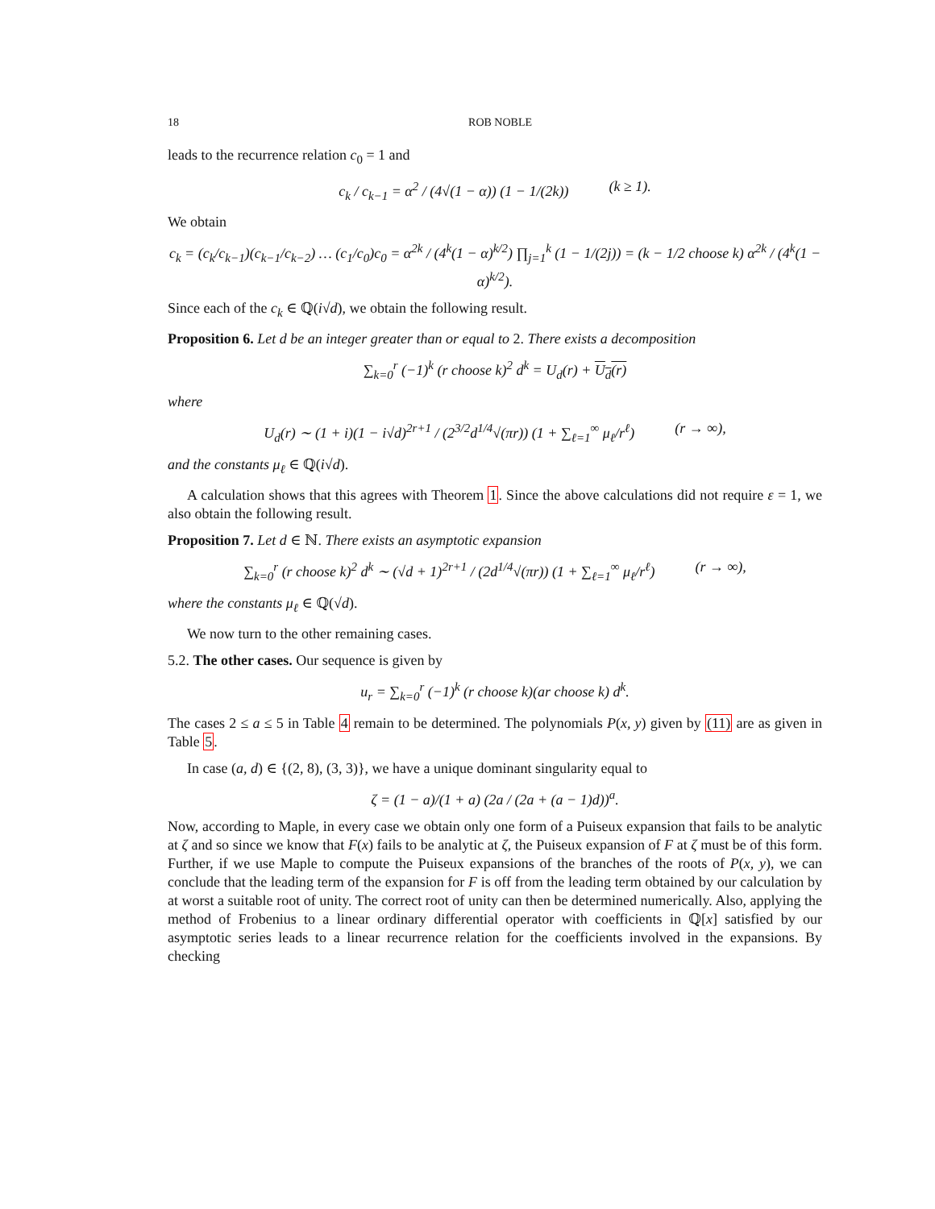18 ROB NOBLE
leads to the recurrence relation c<sub>0</sub> = 1 and
c<sub>k</sub> / c<sub>k−1</sub> = α<sup>2</sup> / (4√(1 − α)) (1 − 1/(2k)) (k ≥ 1).
We obtain
c<sub>k</sub> = (c<sub>k</sub>/c<sub>k−1</sub>)(c<sub>k−1</sub>/c<sub>k−2</sub>) … (c<sub>1</sub>/c<sub>0</sub>)c<sub>0</sub> = α<sup>2k</sup> / (4<sup>k</sup>(1 − α)<sup>k/2</sup>) ∏<sub>j=1</sub><sup>k</sup> (1 − 1/(2j)) = (k − 1/2 choose k) α<sup>2k</sup> / (4<sup>k</sup>(1 − α)<sup>k/2</sup>).
Since each of the c<sub>k</sub> ∈ ℚ(i√d), we obtain the following result.
Proposition 6. Let d be an integer greater than or equal to 2. There exists a decomposition
∑<sub>k=0</sub><sup>r</sup> (−1)<sup>k</sup> (r choose k)<sup>2</sup> d<sup>k</sup> = U<sub>d</sub>(r) + U<sub>d</sub>(r)
where
U<sub>d</sub>(r) ∼ (1 + i)(1 − i√d)<sup>2r+1</sup> / (2<sup>3/2</sup>d<sup>1/4</sup>√(πr)) (1 + ∑<sub>ℓ=1</sub><sup>∞</sup> μ<sub>ℓ</sub>/r<sup>ℓ</sup>) (r → ∞),
and the constants μ<sub>ℓ</sub> ∈ ℚ(i√d).
A calculation shows that this agrees with Theorem 1. Since the above calculations did not require ε = 1, we also obtain the following result.
Proposition 7. Let d ∈ ℕ. There exists an asymptotic expansion
∑<sub>k=0</sub><sup>r</sup> (r choose k)<sup>2</sup> d<sup>k</sup> ∼ (√d + 1)<sup>2r+1</sup> / (2d<sup>1/4</sup>√(πr)) (1 + ∑<sub>ℓ=1</sub><sup>∞</sup> μ<sub>ℓ</sub>/r<sup>ℓ</sup>) (r → ∞),
where the constants μ<sub>ℓ</sub> ∈ ℚ(√d).
We now turn to the other remaining cases.
5.2. The other cases. Our sequence is given by
u<sub>r</sub> = ∑<sub>k=0</sub><sup>r</sup> (−1)<sup>k</sup> (r choose k)(ar choose k) d<sup>k</sup>.
The cases 2 ≤ a ≤ 5 in Table 4 remain to be determined. The polynomials P(x, y) given by (11) are as given in Table 5.
In case (a, d) ∈ {(2, 8), (3, 3)}, we have a unique dominant singularity equal to
ζ = (1 − a)/(1 + a) (2a / (2a + (a − 1)d))<sup>a</sup>.
Now, according to Maple, in every case we obtain only one form of a Puiseux expansion that fails to be analytic at ζ and so since we know that F(x) fails to be analytic at ζ, the Puiseux expansion of F at ζ must be of this form. Further, if we use Maple to compute the Puiseux expansions of the branches of the roots of P(x, y), we can conclude that the leading term of the expansion for F is off from the leading term obtained by our calculation by at worst a suitable root of unity. The correct root of unity can then be determined numerically. Also, applying the method of Frobenius to a linear ordinary differential operator with coefficients in ℚ[x] satisfied by our asymptotic series leads to a linear recurrence relation for the coefficients involved in the expansions. By checking